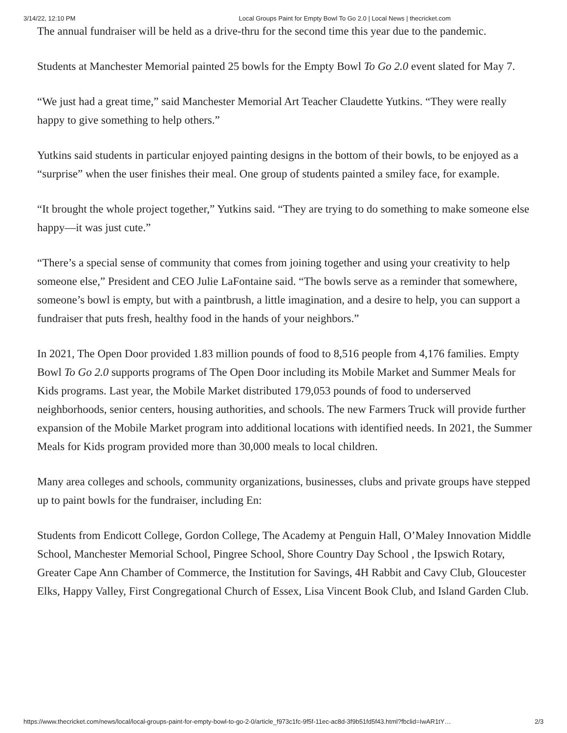3/14/22, 12:10 PM Local Groups Paint for Empty Bowl To Go 2.0 | Local News | thecricket.com
The annual fundraiser will be held as a drive-thru for the second time this year due to the pandemic.
Students at Manchester Memorial painted 25 bowls for the Empty Bowl To Go 2.0 event slated for May 7.
“We just had a great time,” said Manchester Memorial Art Teacher Claudette Yutkins. “They were really happy to give something to help others.”
Yutkins said students in particular enjoyed painting designs in the bottom of their bowls, to be enjoyed as a “surprise” when the user finishes their meal. One group of students painted a smiley face, for example.
“It brought the whole project together,” Yutkins said. “They are trying to do something to make someone else happy—it was just cute.”
“There’s a special sense of community that comes from joining together and using your creativity to help someone else,” President and CEO Julie LaFontaine said. “The bowls serve as a reminder that somewhere, someone’s bowl is empty, but with a paintbrush, a little imagination, and a desire to help, you can support a fundraiser that puts fresh, healthy food in the hands of your neighbors.”
In 2021, The Open Door provided 1.83 million pounds of food to 8,516 people from 4,176 families. Empty Bowl To Go 2.0 supports programs of The Open Door including its Mobile Market and Summer Meals for Kids programs. Last year, the Mobile Market distributed 179,053 pounds of food to underserved neighborhoods, senior centers, housing authorities, and schools. The new Farmers Truck will provide further expansion of the Mobile Market program into additional locations with identified needs. In 2021, the Summer Meals for Kids program provided more than 30,000 meals to local children.
Many area colleges and schools, community organizations, businesses, clubs and private groups have stepped up to paint bowls for the fundraiser, including En:
Students from Endicott College, Gordon College, The Academy at Penguin Hall, O’Maley Innovation Middle School, Manchester Memorial School, Pingree School, Shore Country Day School , the Ipswich Rotary, Greater Cape Ann Chamber of Commerce, the Institution for Savings, 4H Rabbit and Cavy Club, Gloucester Elks, Happy Valley, First Congregational Church of Essex, Lisa Vincent Book Club, and Island Garden Club.
https://www.thecricket.com/news/local/local-groups-paint-for-empty-bowl-to-go-2-0/article_f973c1fc-9f5f-11ec-ac8d-3f9b51fd5f43.html?fbclid=IwAR1tY… 2/3